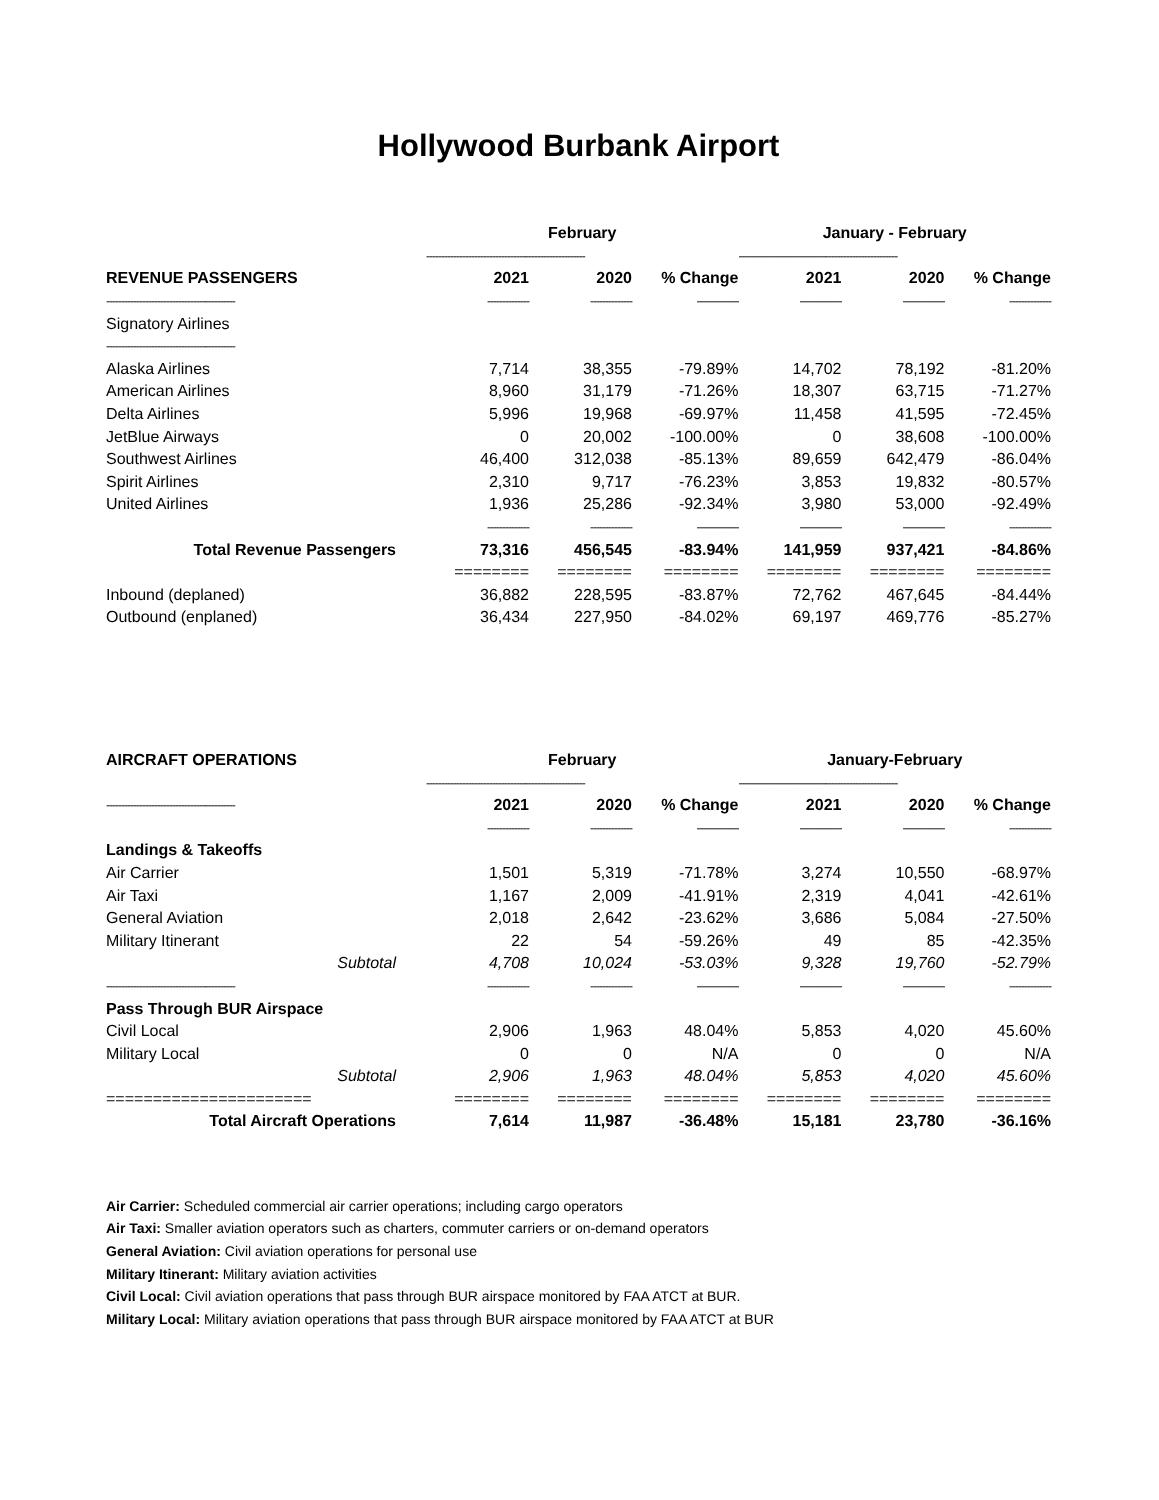Hollywood Burbank Airport
| | February | | | January - February | | |
| --- | --- | --- | --- | --- | --- | --- |
| | ----------------------------------------------------- | | | ----------------------------------------------------- | | |
| REVENUE PASSENGERS | 2021 | 2020 | % Change | 2021 | 2020 | % Change |
| ------------------------------------------- | -------------- | -------------- | -------------- | -------------- | -------------- | -------------- |
| Signatory Airlines | | | | | | |
| ------------------------------------------- | | | | | | |
| Alaska Airlines | 7,714 | 38,355 | -79.89% | 14,702 | 78,192 | -81.20% |
| American Airlines | 8,960 | 31,179 | -71.26% | 18,307 | 63,715 | -71.27% |
| Delta Airlines | 5,996 | 19,968 | -69.97% | 11,458 | 41,595 | -72.45% |
| JetBlue Airways | 0 | 20,002 | -100.00% | 0 | 38,608 | -100.00% |
| Southwest Airlines | 46,400 | 312,038 | -85.13% | 89,659 | 642,479 | -86.04% |
| Spirit Airlines | 2,310 | 9,717 | -76.23% | 3,853 | 19,832 | -80.57% |
| United Airlines | 1,936 | 25,286 | -92.34% | 3,980 | 53,000 | -92.49% |
| | -------------- | -------------- | -------------- | -------------- | -------------- | -------------- |
| Total Revenue Passengers | 73,316 | 456,545 | -83.94% | 141,959 | 937,421 | -84.86% |
| | ======== | ======== | ======== | ======== | ======== | ======== |
| Inbound (deplaned) | 36,882 | 228,595 | -83.87% | 72,762 | 467,645 | -84.44% |
| Outbound (enplaned) | 36,434 | 227,950 | -84.02% | 69,197 | 469,776 | -85.27% |
| AIRCRAFT OPERATIONS | February | | | January-February | | |
| --- | --- | --- | --- | --- | --- | --- |
| | ----------------------------------------------------- | | | ----------------------------------------------------- | | |
| ------------------------------------------- | 2021 | 2020 | % Change | 2021 | 2020 | % Change |
| | -------------- | -------------- | -------------- | -------------- | -------------- | -------------- |
| Landings & Takeoffs | | | | | | |
| Air Carrier | 1,501 | 5,319 | -71.78% | 3,274 | 10,550 | -68.97% |
| Air Taxi | 1,167 | 2,009 | -41.91% | 2,319 | 4,041 | -42.61% |
| General Aviation | 2,018 | 2,642 | -23.62% | 3,686 | 5,084 | -27.50% |
| Military Itinerant | 22 | 54 | -59.26% | 49 | 85 | -42.35% |
| Subtotal | 4,708 | 10,024 | -53.03% | 9,328 | 19,760 | -52.79% |
| ------------------------------------------- | -------------- | -------------- | -------------- | -------------- | -------------- | -------------- |
| Pass Through BUR Airspace | | | | | | |
| Civil Local | 2,906 | 1,963 | 48.04% | 5,853 | 4,020 | 45.60% |
| Military Local | 0 | 0 | N/A | 0 | 0 | N/A |
| Subtotal | 2,906 | 1,963 | 48.04% | 5,853 | 4,020 | 45.60% |
| ====================== | ======== | ======== | ======== | ======== | ======== | ======== |
| Total Aircraft Operations | 7,614 | 11,987 | -36.48% | 15,181 | 23,780 | -36.16% |
Air Carrier: Scheduled commercial air carrier operations; including cargo operators
Air Taxi: Smaller aviation operators such as charters, commuter carriers or on-demand operators
General Aviation: Civil aviation operations for personal use
Military Itinerant: Military aviation activities
Civil Local: Civil aviation operations that pass through BUR airspace monitored by FAA ATCT at BUR.
Military Local: Military aviation operations that pass through BUR airspace monitored by FAA ATCT at BUR